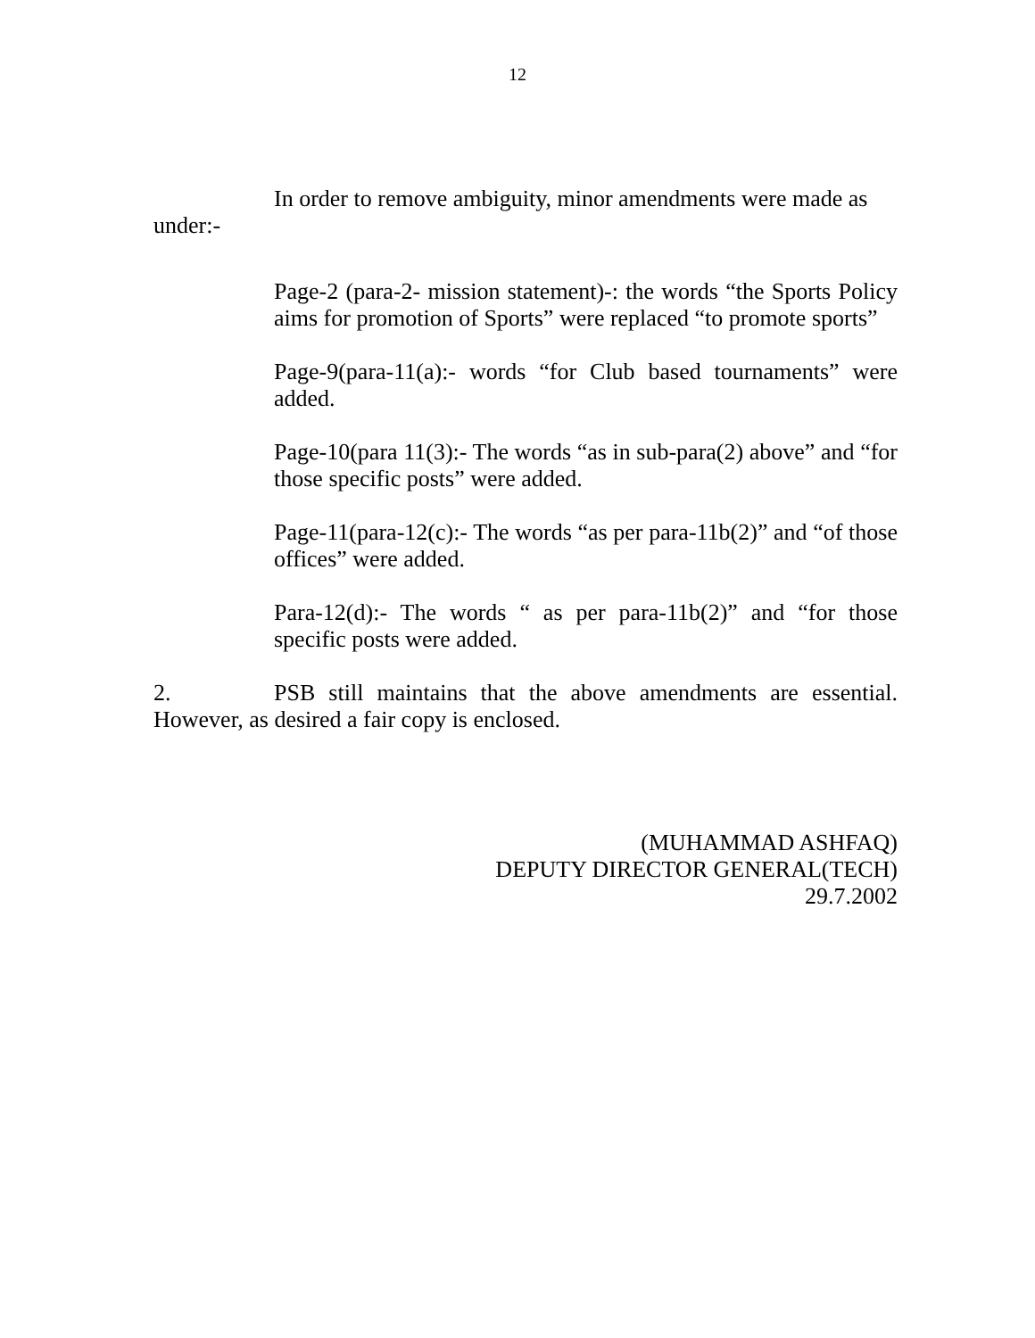12
In order to remove ambiguity, minor amendments were made as under:-
Page-2 (para-2- mission statement)-: the words “the Sports Policy aims for promotion of Sports” were replaced “to promote sports”
Page-9(para-11(a):- words “for Club based tournaments” were added.
Page-10(para 11(3):- The words “as in sub-para(2) above” and “for those specific posts” were added.
Page-11(para-12(c):- The words “as per para-11b(2)” and “of those offices” were added.
Para-12(d):- The words “ as per para-11b(2)” and “for those specific posts were added.
2. PSB still maintains that the above amendments are essential. However, as desired a fair copy is enclosed.
(MUHAMMAD ASHFAQ)
DEPUTY DIRECTOR GENERAL(TECH)
29.7.2002